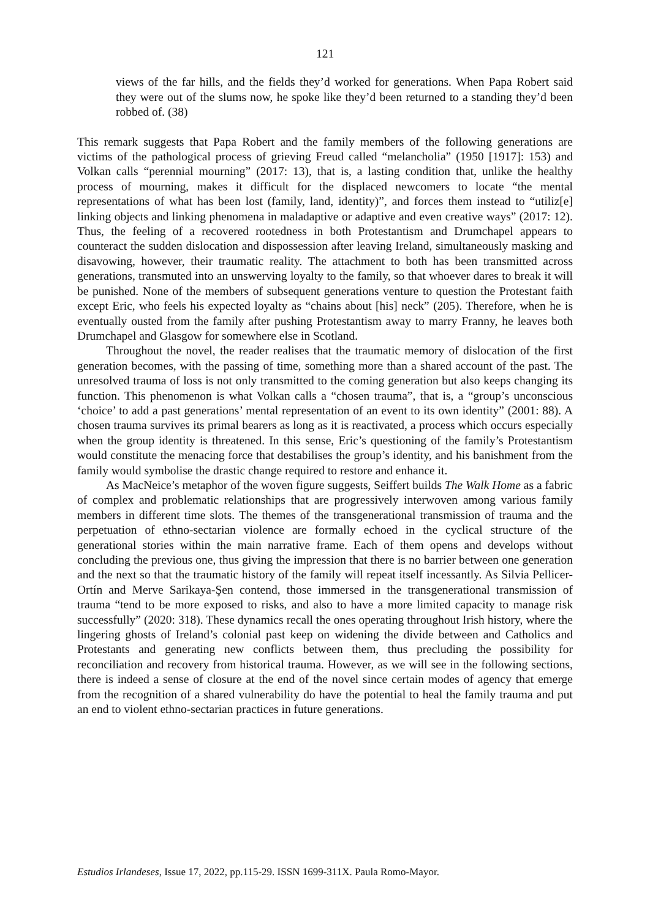121
views of the far hills, and the fields they’d worked for generations. When Papa Robert said they were out of the slums now, he spoke like they’d been returned to a standing they’d been robbed of. (38)
This remark suggests that Papa Robert and the family members of the following generations are victims of the pathological process of grieving Freud called “melancholia” (1950 [1917]: 153) and Volkan calls “perennial mourning” (2017: 13), that is, a lasting condition that, unlike the healthy process of mourning, makes it difficult for the displaced newcomers to locate “the mental representations of what has been lost (family, land, identity)”, and forces them instead to “utiliz[e] linking objects and linking phenomena in maladaptive or adaptive and even creative ways” (2017: 12). Thus, the feeling of a recovered rootedness in both Protestantism and Drumchapel appears to counteract the sudden dislocation and dispossession after leaving Ireland, simultaneously masking and disavowing, however, their traumatic reality. The attachment to both has been transmitted across generations, transmuted into an unswerving loyalty to the family, so that whoever dares to break it will be punished. None of the members of subsequent generations venture to question the Protestant faith except Eric, who feels his expected loyalty as “chains about [his] neck” (205). Therefore, when he is eventually ousted from the family after pushing Protestantism away to marry Franny, he leaves both Drumchapel and Glasgow for somewhere else in Scotland.
Throughout the novel, the reader realises that the traumatic memory of dislocation of the first generation becomes, with the passing of time, something more than a shared account of the past. The unresolved trauma of loss is not only transmitted to the coming generation but also keeps changing its function. This phenomenon is what Volkan calls a “chosen trauma”, that is, a “group’s unconscious ‘choice’ to add a past generations’ mental representation of an event to its own identity” (2001: 88). A chosen trauma survives its primal bearers as long as it is reactivated, a process which occurs especially when the group identity is threatened. In this sense, Eric’s questioning of the family’s Protestantism would constitute the menacing force that destabilises the group’s identity, and his banishment from the family would symbolise the drastic change required to restore and enhance it.
As MacNeice’s metaphor of the woven figure suggests, Seiffert builds The Walk Home as a fabric of complex and problematic relationships that are progressively interwoven among various family members in different time slots. The themes of the transgenerational transmission of trauma and the perpetuation of ethno-sectarian violence are formally echoed in the cyclical structure of the generational stories within the main narrative frame. Each of them opens and develops without concluding the previous one, thus giving the impression that there is no barrier between one generation and the next so that the traumatic history of the family will repeat itself incessantly. As Silvia Pellicer-Ortín and Merve Sarikaya-Şen contend, those immersed in the transgenerational transmission of trauma “tend to be more exposed to risks, and also to have a more limited capacity to manage risk successfully” (2020: 318). These dynamics recall the ones operating throughout Irish history, where the lingering ghosts of Ireland’s colonial past keep on widening the divide between and Catholics and Protestants and generating new conflicts between them, thus precluding the possibility for reconciliation and recovery from historical trauma. However, as we will see in the following sections, there is indeed a sense of closure at the end of the novel since certain modes of agency that emerge from the recognition of a shared vulnerability do have the potential to heal the family trauma and put an end to violent ethno-sectarian practices in future generations.
Estudios Irlandeses, Issue 17, 2022, pp.115-29. ISSN 1699-311X. Paula Romo-Mayor.